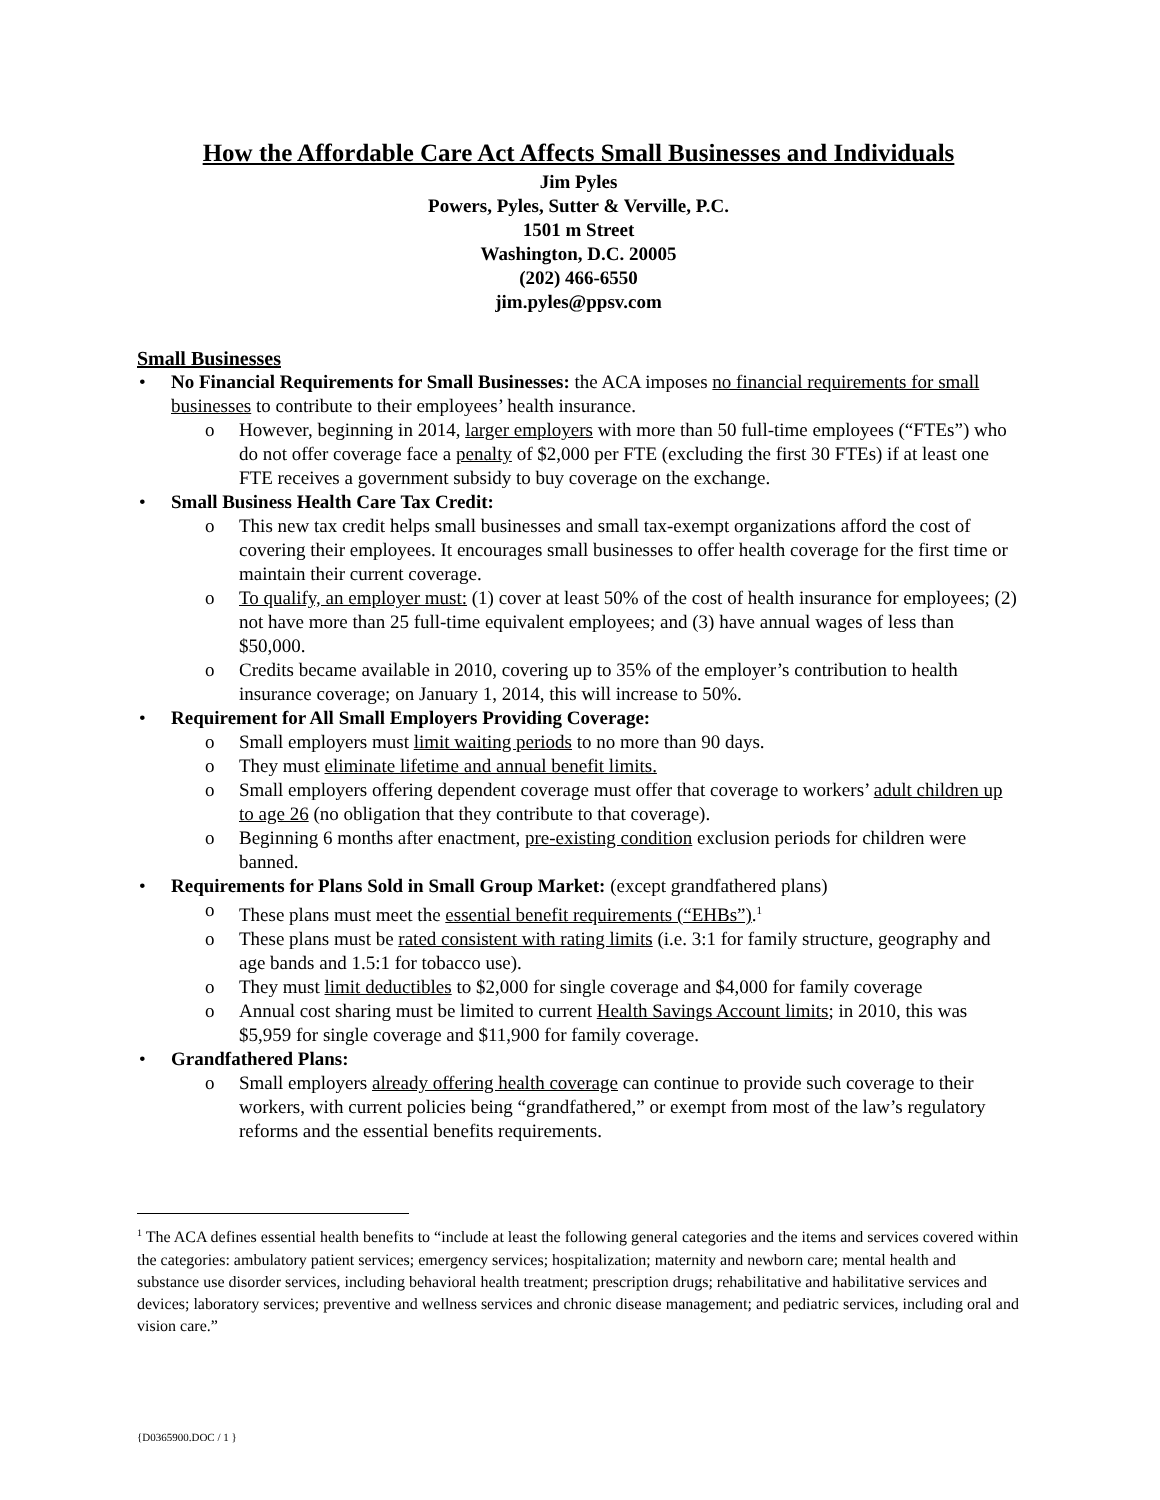How the Affordable Care Act Affects Small Businesses and Individuals
Jim Pyles
Powers, Pyles, Sutter & Verville, P.C.
1501 m Street
Washington, D.C. 20005
(202) 466-6550
jim.pyles@ppsv.com
Small Businesses
• No Financial Requirements for Small Businesses: the ACA imposes no financial requirements for small businesses to contribute to their employees’ health insurance.
o However, beginning in 2014, larger employers with more than 50 full-time employees (“FTEs”) who do not offer coverage face a penalty of $2,000 per FTE (excluding the first 30 FTEs) if at least one FTE receives a government subsidy to buy coverage on the exchange.
• Small Business Health Care Tax Credit:
o This new tax credit helps small businesses and small tax-exempt organizations afford the cost of covering their employees. It encourages small businesses to offer health coverage for the first time or maintain their current coverage.
o To qualify, an employer must: (1) cover at least 50% of the cost of health insurance for employees; (2) not have more than 25 full-time equivalent employees; and (3) have annual wages of less than $50,000.
o Credits became available in 2010, covering up to 35% of the employer’s contribution to health insurance coverage; on January 1, 2014, this will increase to 50%.
• Requirement for All Small Employers Providing Coverage:
o Small employers must limit waiting periods to no more than 90 days.
o They must eliminate lifetime and annual benefit limits.
o Small employers offering dependent coverage must offer that coverage to workers’ adult children up to age 26 (no obligation that they contribute to that coverage).
o Beginning 6 months after enactment, pre-existing condition exclusion periods for children were banned.
• Requirements for Plans Sold in Small Group Market: (except grandfathered plans)
o These plans must meet the essential benefit requirements (“EHBs”).<sup>1</sup>
o These plans must be rated consistent with rating limits (i.e. 3:1 for family structure, geography and age bands and 1.5:1 for tobacco use).
o They must limit deductibles to $2,000 for single coverage and $4,000 for family coverage
o Annual cost sharing must be limited to current Health Savings Account limits; in 2010, this was $5,959 for single coverage and $11,900 for family coverage.
• Grandfathered Plans:
o Small employers already offering health coverage can continue to provide such coverage to their workers, with current policies being “grandfathered,” or exempt from most of the law’s regulatory reforms and the essential benefits requirements.
<sup>1</sup> The ACA defines essential health benefits to “include at least the following general categories and the items and services covered within the categories: ambulatory patient services; emergency services; hospitalization; maternity and newborn care; mental health and substance use disorder services, including behavioral health treatment; prescription drugs; rehabilitative and habilitative services and devices; laboratory services; preventive and wellness services and chronic disease management; and pediatric services, including oral and vision care.”
{D0365900.DOC / 1 }